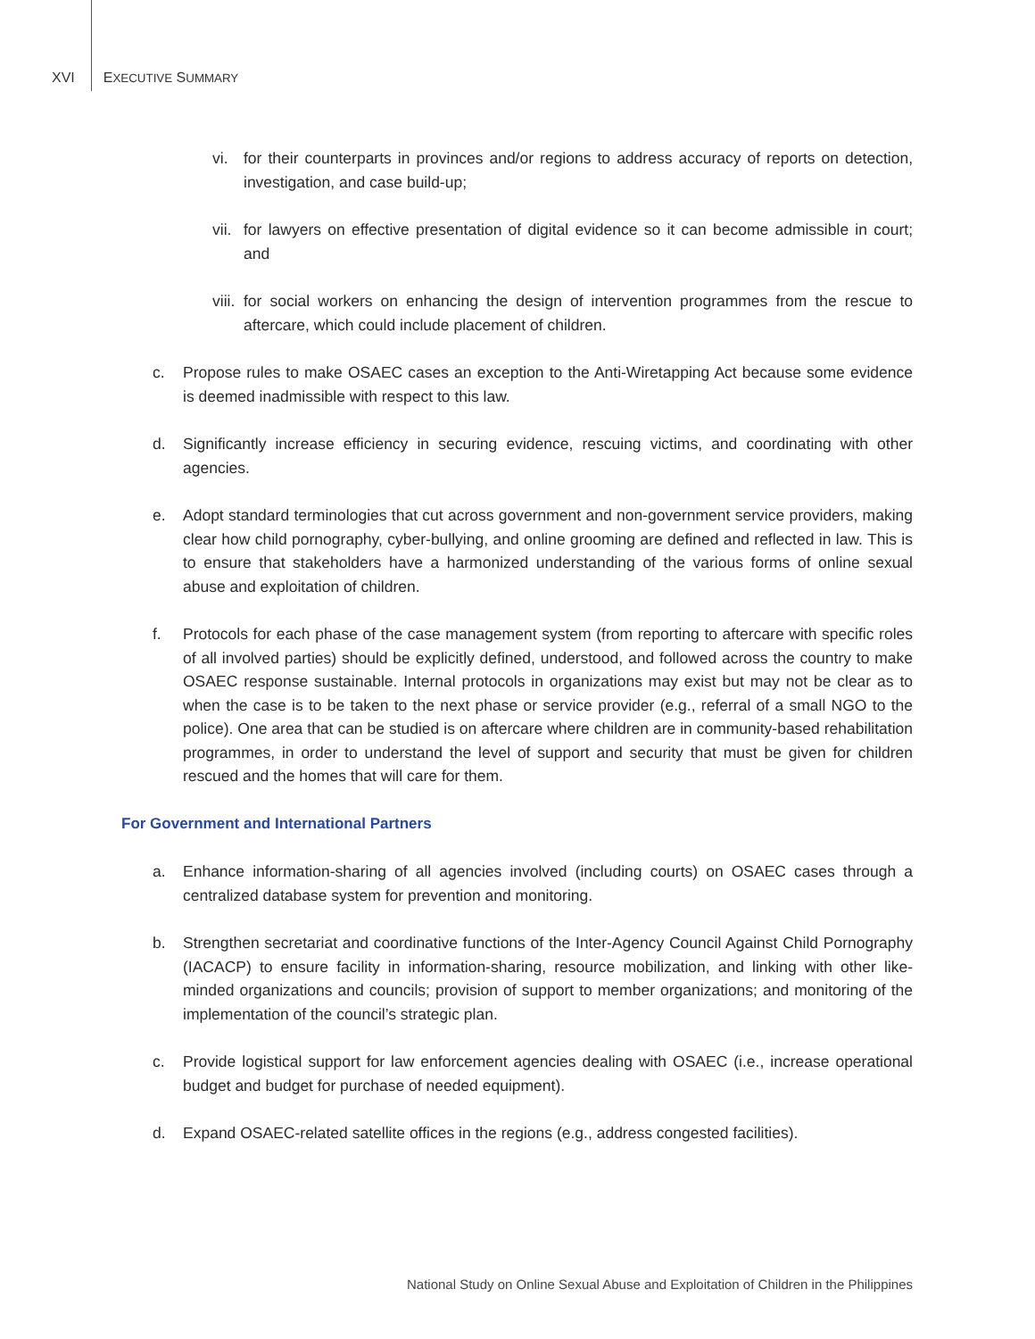XVI EXECUTIVE SUMMARY
vi. for their counterparts in provinces and/or regions to address accuracy of reports on detection, investigation, and case build-up;
vii. for lawyers on effective presentation of digital evidence so it can become admissible in court; and
viii. for social workers on enhancing the design of intervention programmes from the rescue to aftercare, which could include placement of children.
c. Propose rules to make OSAEC cases an exception to the Anti-Wiretapping Act because some evidence is deemed inadmissible with respect to this law.
d. Significantly increase efficiency in securing evidence, rescuing victims, and coordinating with other agencies.
e. Adopt standard terminologies that cut across government and non-government service providers, making clear how child pornography, cyber-bullying, and online grooming are defined and reflected in law. This is to ensure that stakeholders have a harmonized understanding of the various forms of online sexual abuse and exploitation of children.
f. Protocols for each phase of the case management system (from reporting to aftercare with specific roles of all involved parties) should be explicitly defined, understood, and followed across the country to make OSAEC response sustainable. Internal protocols in organizations may exist but may not be clear as to when the case is to be taken to the next phase or service provider (e.g., referral of a small NGO to the police). One area that can be studied is on aftercare where children are in community-based rehabilitation programmes, in order to understand the level of support and security that must be given for children rescued and the homes that will care for them.
For Government and International Partners
a. Enhance information-sharing of all agencies involved (including courts) on OSAEC cases through a centralized database system for prevention and monitoring.
b. Strengthen secretariat and coordinative functions of the Inter-Agency Council Against Child Pornography (IACACP) to ensure facility in information-sharing, resource mobilization, and linking with other like-minded organizations and councils; provision of support to member organizations; and monitoring of the implementation of the council’s strategic plan.
c. Provide logistical support for law enforcement agencies dealing with OSAEC (i.e., increase operational budget and budget for purchase of needed equipment).
d. Expand OSAEC-related satellite offices in the regions (e.g., address congested facilities).
National Study on Online Sexual Abuse and Exploitation of Children in the Philippines